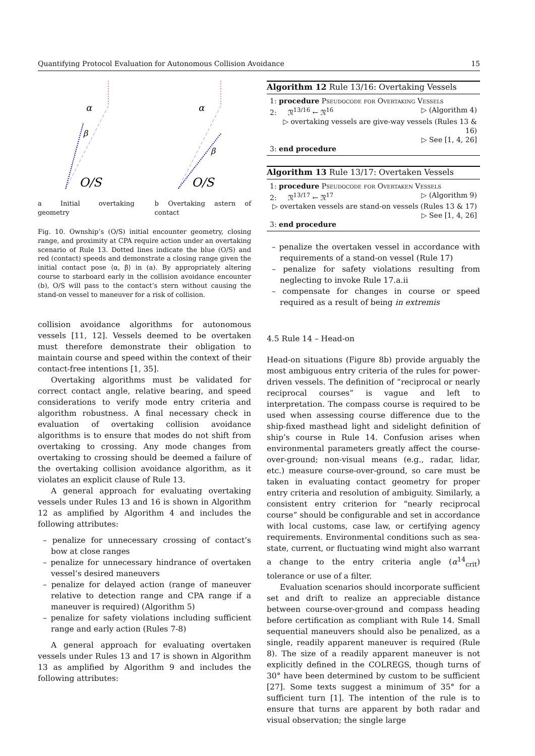Quantifying Protocol Evaluation for Autonomous Collision Avoidance 15
α
β
O/S
α
β
O/S
a Initial overtaking geometry
b Overtaking astern of contact
Fig. 10. Ownship’s (O/S) initial encounter geometry, closing range, and proximity at CPA require action under an overtaking scenario of Rule 13. Dotted lines indicate the blue (O/S) and red (contact) speeds and demonstrate a closing range given the initial contact pose ⟨α, β⟩ in (a). By appropriately altering course to starboard early in the collision avoidance encounter (b), O/S will pass to the contact’s stern without causing the stand-on vessel to maneuver for a risk of collision.
collision avoidance algorithms for autonomous vessels [11, 12]. Vessels deemed to be overtaken must therefore demonstrate their obligation to maintain course and speed within the context of their contact-free intentions [1, 35].
Overtaking algorithms must be validated for correct contact angle, relative bearing, and speed considerations to verify mode entry criteria and algorithm robustness. A final necessary check in evaluation of overtaking collision avoidance algorithms is to ensure that modes do not shift from overtaking to crossing. Any mode changes from overtaking to crossing should be deemed a failure of the overtaking collision avoidance algorithm, as it violates an explicit clause of Rule 13.
A general approach for evaluating overtaking vessels under Rules 13 and 16 is shown in Algorithm 12 as amplified by Algorithm 4 and includes the following attributes:
– penalize for unnecessary crossing of contact’s bow at close ranges
– penalize for unnecessary hindrance of overtaken vessel’s desired maneuvers
– penalize for delayed action (range of maneuver relative to detection range and CPA range if a maneuver is required) (Algorithm 5)
– penalize for safety violations including sufficient range and early action (Rules 7-8)
A general approach for evaluating overtaken vessels under Rules 13 and 17 is shown in Algorithm 13 as amplified by Algorithm 9 and includes the following attributes:
Algorithm 12 Rule 13/16: Overtaking Vessels
1: procedure Pseudocode for Overtaking Vessels
2: 𝔑<sup>13/16</sup> ← 𝔑<sup>16</sup> ▷ (Algorithm 4)
▷ overtaking vessels are give-way vessels (Rules 13 & 16)
▷ See [1, 4, 26]
3: end procedure
Algorithm 13 Rule 13/17: Overtaken Vessels
1: procedure Pseudocode for Overtaken Vessels
2: 𝔑<sup>13/17</sup> ← 𝔑<sup>17</sup> ▷ (Algorithm 9)
▷ overtaken vessels are stand-on vessels (Rules 13 & 17)
▷ See [1, 4, 26]
3: end procedure
– penalize the overtaken vessel in accordance with requirements of a stand-on vessel (Rule 17)
– penalize for safety violations resulting from neglecting to invoke Rule 17.a.ii
– compensate for changes in course or speed required as a result of being in extremis
4.5 Rule 14 – Head-on
Head-on situations (Figure 8b) provide arguably the most ambiguous entry criteria of the rules for power-driven vessels. The definition of “reciprocal or nearly reciprocal courses” is vague and left to interpretation. The compass course is required to be used when assessing course difference due to the ship-fixed masthead light and sidelight definition of ship’s course in Rule 14. Confusion arises when environmental parameters greatly affect the course-over-ground; non-visual means (e.g., radar, lidar, etc.) measure course-over-ground, so care must be taken in evaluating contact geometry for proper entry criteria and resolution of ambiguity. Similarly, a consistent entry criterion for “nearly reciprocal course” should be configurable and set in accordance with local customs, case law, or certifying agency requirements. Environmental conditions such as sea-state, current, or fluctuating wind might also warrant a change to the entry criteria angle (α<sup>14</sup><sub>crit</sub>) tolerance or use of a filter.
Evaluation scenarios should incorporate sufficient set and drift to realize an appreciable distance between course-over-ground and compass heading before certification as compliant with Rule 14. Small sequential maneuvers should also be penalized, as a single, readily apparent maneuver is required (Rule 8). The size of a readily apparent maneuver is not explicitly defined in the COLREGS, though turns of 30° have been determined by custom to be sufficient [27]. Some texts suggest a minimum of 35° for a sufficient turn [1]. The intention of the rule is to ensure that turns are apparent by both radar and visual observation; the single large